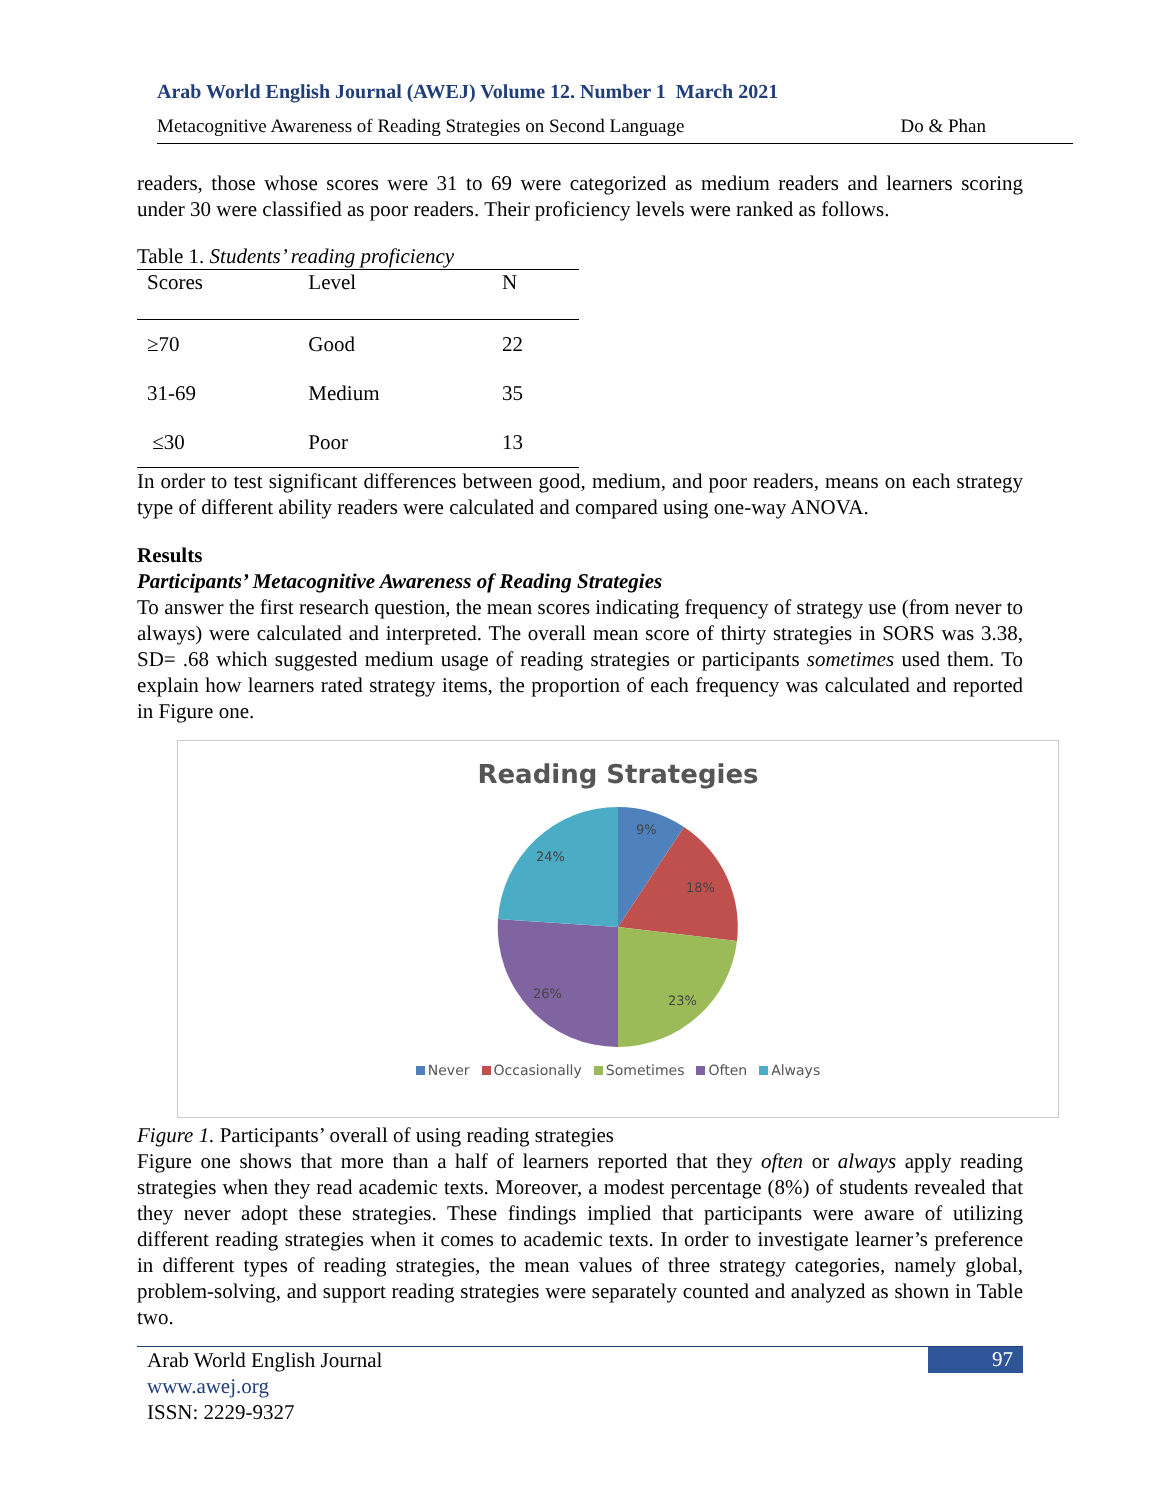Arab World English Journal (AWEJ) Volume 12. Number 1 March 2021
Metacognitive Awareness of Reading Strategies on Second Language Do & Phan
readers, those whose scores were 31 to 69 were categorized as medium readers and learners scoring under 30 were classified as poor readers. Their proficiency levels were ranked as follows.
Table 1. Students’ reading proficiency
| Scores | Level | N |
| --- | --- | --- |
| ≥70 | Good | 22 |
| 31-69 | Medium | 35 |
| ≤30 | Poor | 13 |
In order to test significant differences between good, medium, and poor readers, means on each strategy type of different ability readers were calculated and compared using one-way ANOVA.
Results
Participants’ Metacognitive Awareness of Reading Strategies
To answer the first research question, the mean scores indicating frequency of strategy use (from never to always) were calculated and interpreted. The overall mean score of thirty strategies in SORS was 3.38, SD= .68 which suggested medium usage of reading strategies or participants sometimes used them. To explain how learners rated strategy items, the proportion of each frequency was calculated and reported in Figure one.
Reading Strategies
9%
18%
23%
26%
24%
Never Occasionally Sometimes Often Always
Figure 1. Participants’ overall of using reading strategies
Figure one shows that more than a half of learners reported that they often or always apply reading strategies when they read academic texts. Moreover, a modest percentage (8%) of students revealed that they never adopt these strategies. These findings implied that participants were aware of utilizing different reading strategies when it comes to academic texts. In order to investigate learner’s preference in different types of reading strategies, the mean values of three strategy categories, namely global, problem-solving, and support reading strategies were separately counted and analyzed as shown in Table two.
Arab World English Journal
www.awej.org
ISSN: 2229-9327
97